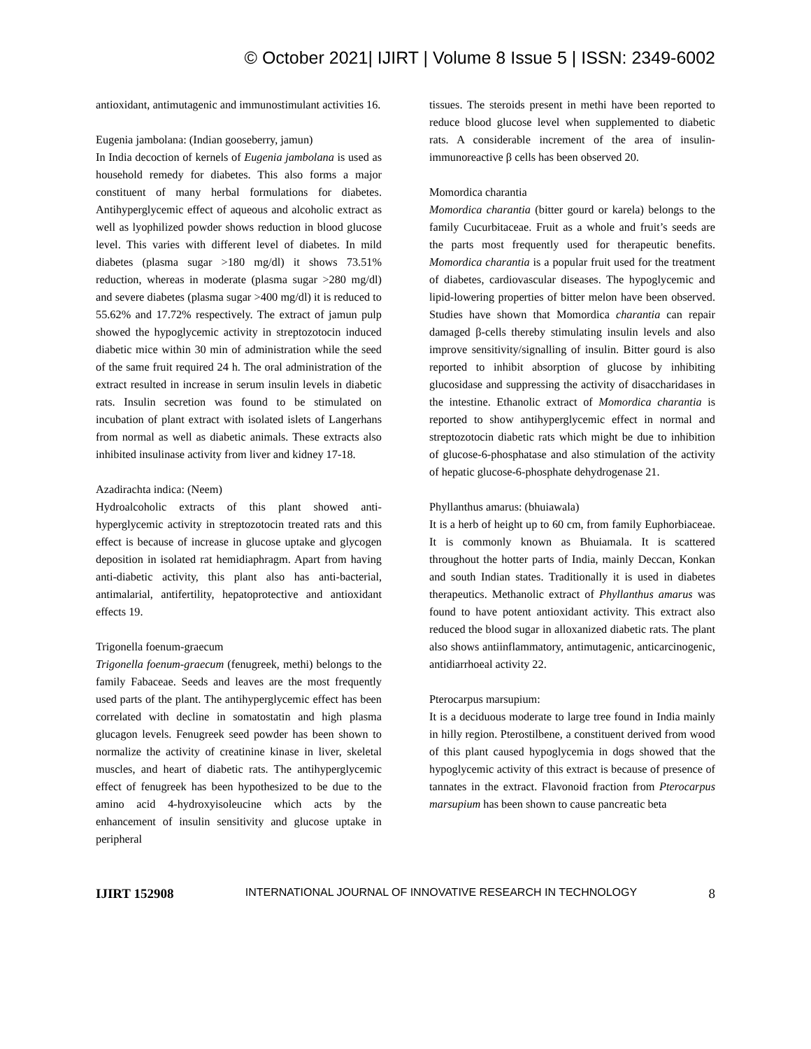© October 2021| IJIRT | Volume 8 Issue 5 | ISSN: 2349-6002
antioxidant, antimutagenic and immunostimulant activities 16.
Eugenia jambolana: (Indian gooseberry, jamun)
In India decoction of kernels of Eugenia jambolana is used as household remedy for diabetes. This also forms a major constituent of many herbal formulations for diabetes. Antihyperglycemic effect of aqueous and alcoholic extract as well as lyophilized powder shows reduction in blood glucose level. This varies with different level of diabetes. In mild diabetes (plasma sugar >180 mg/dl) it shows 73.51% reduction, whereas in moderate (plasma sugar >280 mg/dl) and severe diabetes (plasma sugar >400 mg/dl) it is reduced to 55.62% and 17.72% respectively. The extract of jamun pulp showed the hypoglycemic activity in streptozotocin induced diabetic mice within 30 min of administration while the seed of the same fruit required 24 h. The oral administration of the extract resulted in increase in serum insulin levels in diabetic rats. Insulin secretion was found to be stimulated on incubation of plant extract with isolated islets of Langerhans from normal as well as diabetic animals. These extracts also inhibited insulinase activity from liver and kidney 17-18.
Azadirachta indica: (Neem)
Hydroalcoholic extracts of this plant showed anti-hyperglycemic activity in streptozotocin treated rats and this effect is because of increase in glucose uptake and glycogen deposition in isolated rat hemidiaphragm. Apart from having anti-diabetic activity, this plant also has anti-bacterial, antimalarial, antifertility, hepatoprotective and antioxidant effects 19.
Trigonella foenum-graecum
Trigonella foenum-graecum (fenugreek, methi) belongs to the family Fabaceae. Seeds and leaves are the most frequently used parts of the plant. The antihyperglycemic effect has been correlated with decline in somatostatin and high plasma glucagon levels. Fenugreek seed powder has been shown to normalize the activity of creatinine kinase in liver, skeletal muscles, and heart of diabetic rats. The antihyperglycemic effect of fenugreek has been hypothesized to be due to the amino acid 4-hydroxyisoleucine which acts by the enhancement of insulin sensitivity and glucose uptake in peripheral
tissues. The steroids present in methi have been reported to reduce blood glucose level when supplemented to diabetic rats. A considerable increment of the area of insulin-immunoreactive β cells has been observed 20.
Momordica charantia
Momordica charantia (bitter gourd or karela) belongs to the family Cucurbitaceae. Fruit as a whole and fruit’s seeds are the parts most frequently used for therapeutic benefits. Momordica charantia is a popular fruit used for the treatment of diabetes, cardiovascular diseases. The hypoglycemic and lipid-lowering properties of bitter melon have been observed. Studies have shown that Momordica charantia can repair damaged β-cells thereby stimulating insulin levels and also improve sensitivity/signalling of insulin. Bitter gourd is also reported to inhibit absorption of glucose by inhibiting glucosidase and suppressing the activity of disaccharidases in the intestine. Ethanolic extract of Momordica charantia is reported to show antihyperglycemic effect in normal and streptozotocin diabetic rats which might be due to inhibition of glucose-6-phosphatase and also stimulation of the activity of hepatic glucose-6-phosphate dehydrogenase 21.
Phyllanthus amarus: (bhuiawala)
It is a herb of height up to 60 cm, from family Euphorbiaceae. It is commonly known as Bhuiamala. It is scattered throughout the hotter parts of India, mainly Deccan, Konkan and south Indian states. Traditionally it is used in diabetes therapeutics. Methanolic extract of Phyllanthus amarus was found to have potent antioxidant activity. This extract also reduced the blood sugar in alloxanized diabetic rats. The plant also shows antiinflammatory, antimutagenic, anticarcinogenic, antidiarrhoeal activity 22.
Pterocarpus marsupium:
It is a deciduous moderate to large tree found in India mainly in hilly region. Pterostilbene, a constituent derived from wood of this plant caused hypoglycemia in dogs showed that the hypoglycemic activity of this extract is because of presence of tannates in the extract. Flavonoid fraction from Pterocarpus marsupium has been shown to cause pancreatic beta
IJIRT 152908 INTERNATIONAL JOURNAL OF INNOVATIVE RESEARCH IN TECHNOLOGY 8